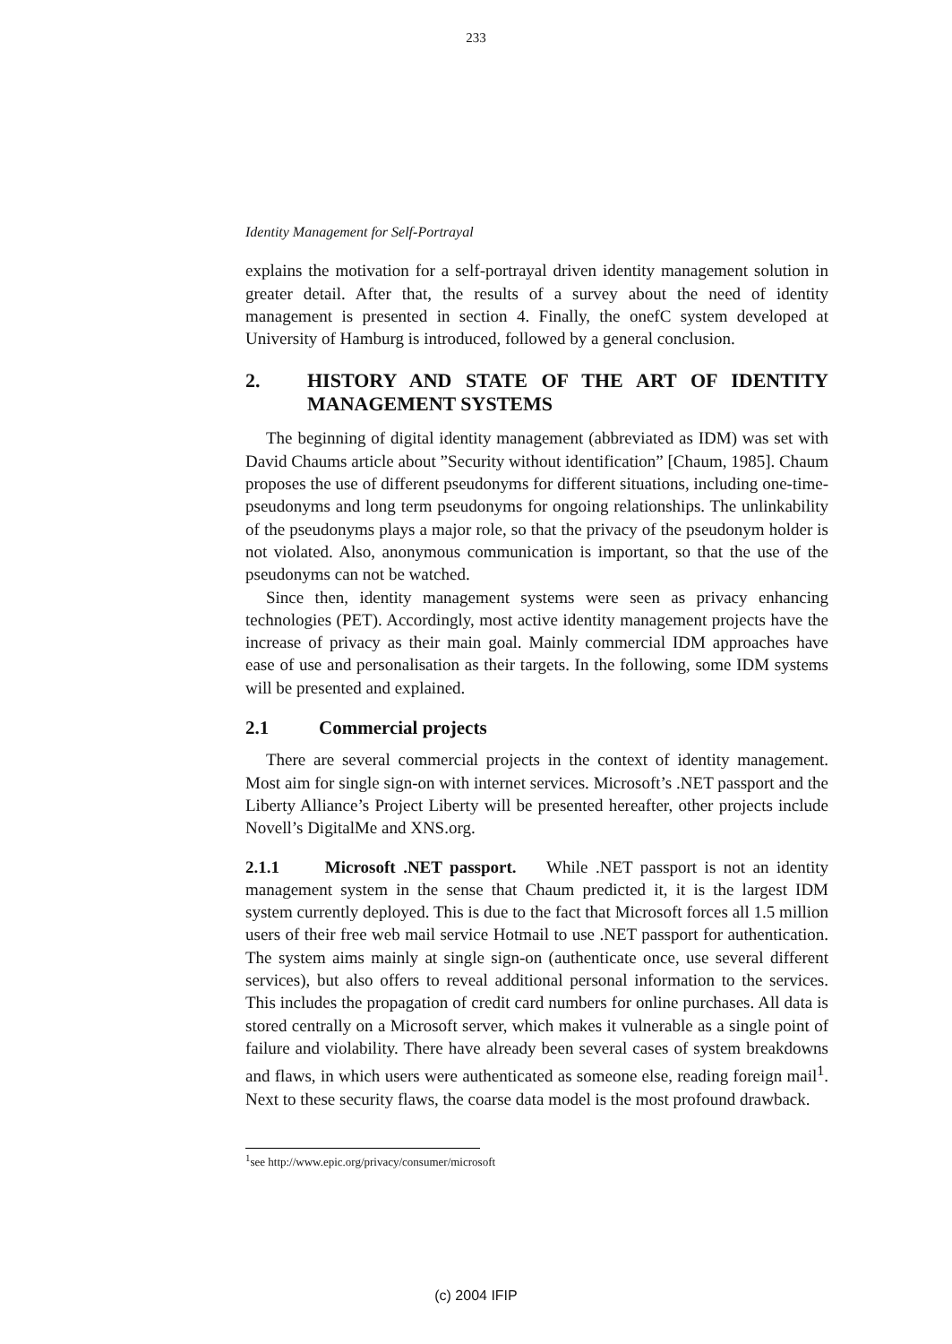233
Identity Management for Self-Portrayal
explains the motivation for a self-portrayal driven identity management solution in greater detail. After that, the results of a survey about the need of identity management is presented in section 4. Finally, the onefC system developed at University of Hamburg is introduced, followed by a general conclusion.
2. HISTORY AND STATE OF THE ART OF IDENTITY MANAGEMENT SYSTEMS
The beginning of digital identity management (abbreviated as IDM) was set with David Chaums article about ”Security without identification” [Chaum, 1985]. Chaum proposes the use of different pseudonyms for different situations, including one-time-pseudonyms and long term pseudonyms for ongoing relationships. The unlinkability of the pseudonyms plays a major role, so that the privacy of the pseudonym holder is not violated. Also, anonymous communication is important, so that the use of the pseudonyms can not be watched.
Since then, identity management systems were seen as privacy enhancing technologies (PET). Accordingly, most active identity management projects have the increase of privacy as their main goal. Mainly commercial IDM approaches have ease of use and personalisation as their targets. In the following, some IDM systems will be presented and explained.
2.1 Commercial projects
There are several commercial projects in the context of identity management. Most aim for single sign-on with internet services. Microsoft’s .NET passport and the Liberty Alliance’s Project Liberty will be presented hereafter, other projects include Novell’s DigitalMe and XNS.org.
2.1.1 Microsoft .NET passport. While .NET passport is not an identity management system in the sense that Chaum predicted it, it is the largest IDM system currently deployed. This is due to the fact that Microsoft forces all 1.5 million users of their free web mail service Hotmail to use .NET passport for authentication. The system aims mainly at single sign-on (authenticate once, use several different services), but also offers to reveal additional personal information to the services. This includes the propagation of credit card numbers for online purchases. All data is stored centrally on a Microsoft server, which makes it vulnerable as a single point of failure and violability. There have already been several cases of system breakdowns and flaws, in which users were authenticated as someone else, reading foreign mail<sup>1</sup>. Next to these security flaws, the coarse data model is the most profound drawback.
<sup>1</sup> see http://www.epic.org/privacy/consumer/microsoft
(c) 2004 IFIP